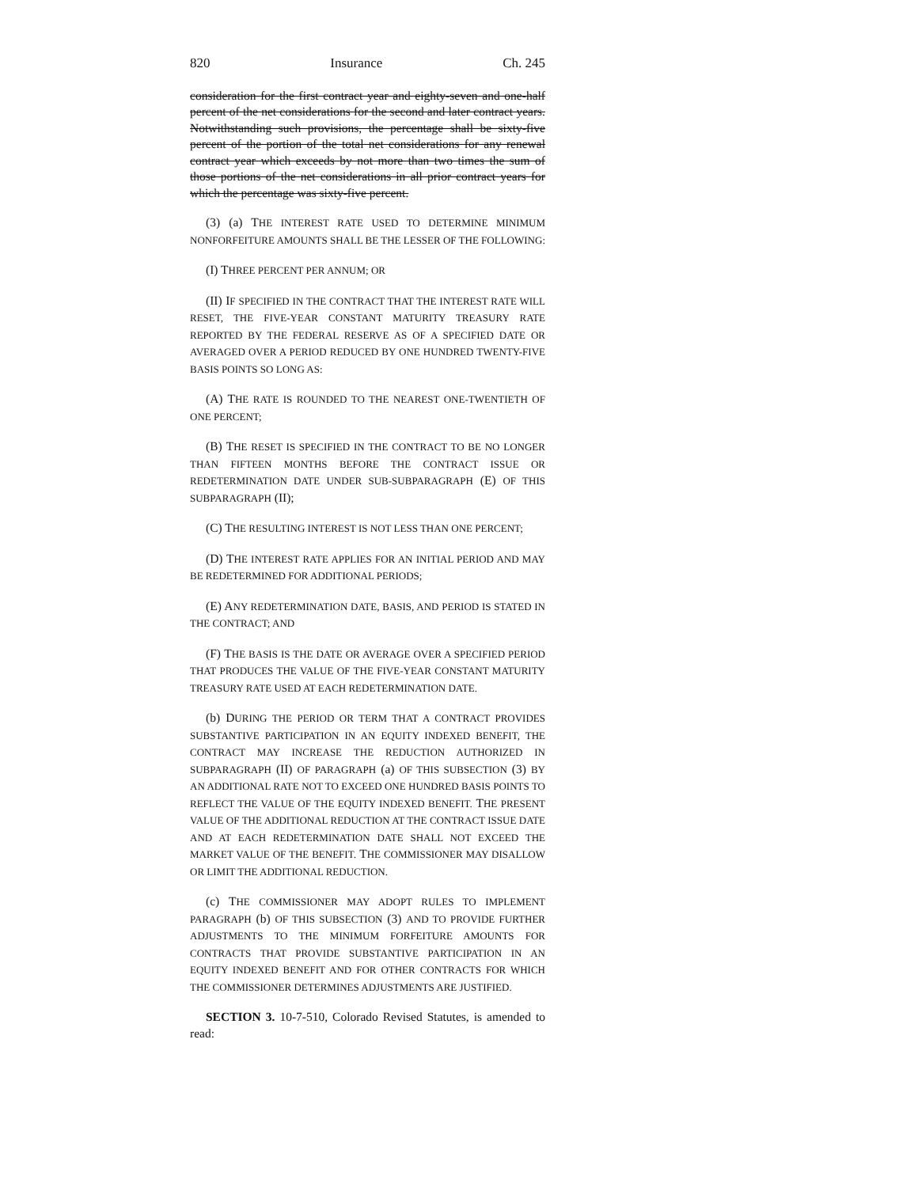820 Insurance Ch. 245
consideration for the first contract year and eighty-seven and one-half percent of the net considerations for the second and later contract years. Notwithstanding such provisions, the percentage shall be sixty-five percent of the portion of the total net considerations for any renewal contract year which exceeds by not more than two times the sum of those portions of the net considerations in all prior contract years for which the percentage was sixty-five percent.
(3) (a) THE INTEREST RATE USED TO DETERMINE MINIMUM NONFORFEITURE AMOUNTS SHALL BE THE LESSER OF THE FOLLOWING:
(I) THREE PERCENT PER ANNUM; OR
(II) IF SPECIFIED IN THE CONTRACT THAT THE INTEREST RATE WILL RESET, THE FIVE-YEAR CONSTANT MATURITY TREASURY RATE REPORTED BY THE FEDERAL RESERVE AS OF A SPECIFIED DATE OR AVERAGED OVER A PERIOD REDUCED BY ONE HUNDRED TWENTY-FIVE BASIS POINTS SO LONG AS:
(A) THE RATE IS ROUNDED TO THE NEAREST ONE-TWENTIETH OF ONE PERCENT;
(B) THE RESET IS SPECIFIED IN THE CONTRACT TO BE NO LONGER THAN FIFTEEN MONTHS BEFORE THE CONTRACT ISSUE OR REDETERMINATION DATE UNDER SUB-SUBPARAGRAPH (E) OF THIS SUBPARAGRAPH (II);
(C) THE RESULTING INTEREST IS NOT LESS THAN ONE PERCENT;
(D) THE INTEREST RATE APPLIES FOR AN INITIAL PERIOD AND MAY BE REDETERMINED FOR ADDITIONAL PERIODS;
(E) ANY REDETERMINATION DATE, BASIS, AND PERIOD IS STATED IN THE CONTRACT; AND
(F) THE BASIS IS THE DATE OR AVERAGE OVER A SPECIFIED PERIOD THAT PRODUCES THE VALUE OF THE FIVE-YEAR CONSTANT MATURITY TREASURY RATE USED AT EACH REDETERMINATION DATE.
(b) DURING THE PERIOD OR TERM THAT A CONTRACT PROVIDES SUBSTANTIVE PARTICIPATION IN AN EQUITY INDEXED BENEFIT, THE CONTRACT MAY INCREASE THE REDUCTION AUTHORIZED IN SUBPARAGRAPH (II) OF PARAGRAPH (a) OF THIS SUBSECTION (3) BY AN ADDITIONAL RATE NOT TO EXCEED ONE HUNDRED BASIS POINTS TO REFLECT THE VALUE OF THE EQUITY INDEXED BENEFIT. THE PRESENT VALUE OF THE ADDITIONAL REDUCTION AT THE CONTRACT ISSUE DATE AND AT EACH REDETERMINATION DATE SHALL NOT EXCEED THE MARKET VALUE OF THE BENEFIT. THE COMMISSIONER MAY DISALLOW OR LIMIT THE ADDITIONAL REDUCTION.
(c) THE COMMISSIONER MAY ADOPT RULES TO IMPLEMENT PARAGRAPH (b) OF THIS SUBSECTION (3) AND TO PROVIDE FURTHER ADJUSTMENTS TO THE MINIMUM FORFEITURE AMOUNTS FOR CONTRACTS THAT PROVIDE SUBSTANTIVE PARTICIPATION IN AN EQUITY INDEXED BENEFIT AND FOR OTHER CONTRACTS FOR WHICH THE COMMISSIONER DETERMINES ADJUSTMENTS ARE JUSTIFIED.
SECTION 3. 10-7-510, Colorado Revised Statutes, is amended to read: